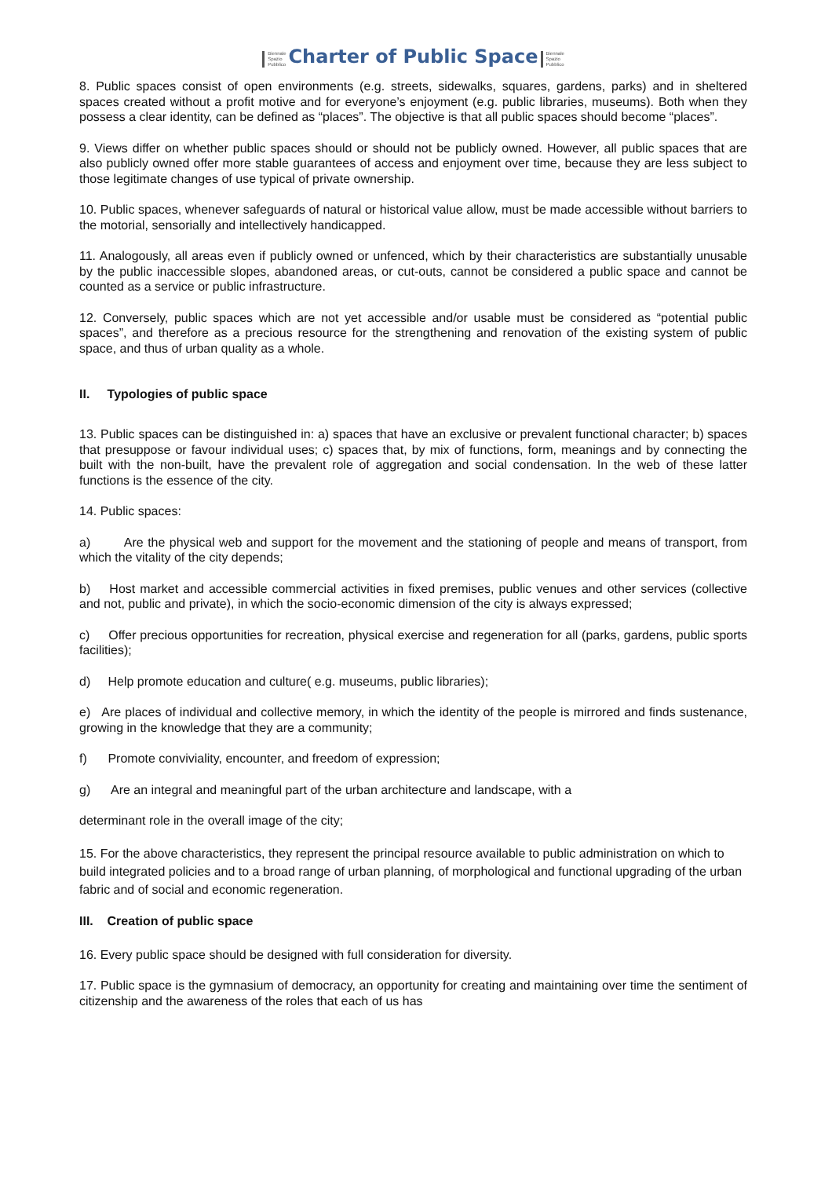Biennale
Spazio
Pubblico Charter of Public Space Biennale
Spazio
Pubblico
8. Public spaces consist of open environments (e.g. streets, sidewalks, squares, gardens, parks) and in sheltered spaces created without a profit motive and for everyone’s enjoyment (e.g. public libraries, museums). Both when they possess a clear identity, can be defined as “places”. The objective is that all public spaces should become “places”.
9. Views differ on whether public spaces should or should not be publicly owned. However, all public spaces that are also publicly owned offer more stable guarantees of access and enjoyment over time, because they are less subject to those legitimate changes of use typical of private ownership.
10. Public spaces, whenever safeguards of natural or historical value allow, must be made accessible without barriers to the motorial, sensorially and intellectively handicapped.
11. Analogously, all areas even if publicly owned or unfenced, which by their characteristics are substantially unusable by the public inaccessible slopes, abandoned areas, or cut-outs, cannot be considered a public space and cannot be counted as a service or public infrastructure.
12. Conversely, public spaces which are not yet accessible and/or usable must be considered as “potential public spaces”, and therefore as a precious resource for the strengthening and renovation of the existing system of public space, and thus of urban quality as a whole.
II. Typologies of public space
13. Public spaces can be distinguished in: a) spaces that have an exclusive or prevalent functional character; b) spaces that presuppose or favour individual uses; c) spaces that, by mix of functions, form, meanings and by connecting the built with the non-built, have the prevalent role of aggregation and social condensation. In the web of these latter functions is the essence of the city.
14. Public spaces:
a) Are the physical web and support for the movement and the stationing of people and means of transport, from which the vitality of the city depends;
b) Host market and accessible commercial activities in fixed premises, public venues and other services (collective and not, public and private), in which the socio-economic dimension of the city is always expressed;
c) Offer precious opportunities for recreation, physical exercise and regeneration for all (parks, gardens, public sports facilities);
d) Help promote education and culture( e.g. museums, public libraries);
e) Are places of individual and collective memory, in which the identity of the people is mirrored and finds sustenance, growing in the knowledge that they are a community;
f) Promote conviviality, encounter, and freedom of expression;
g) Are an integral and meaningful part of the urban architecture and landscape, with a
determinant role in the overall image of the city;
15. For the above characteristics, they represent the principal resource available to public administration on which to build integrated policies and to a broad range of urban planning, of morphological and functional upgrading of the urban fabric and of social and economic regeneration.
III. Creation of public space
16. Every public space should be designed with full consideration for diversity.
17. Public space is the gymnasium of democracy, an opportunity for creating and maintaining over time the sentiment of citizenship and the awareness of the roles that each of us has